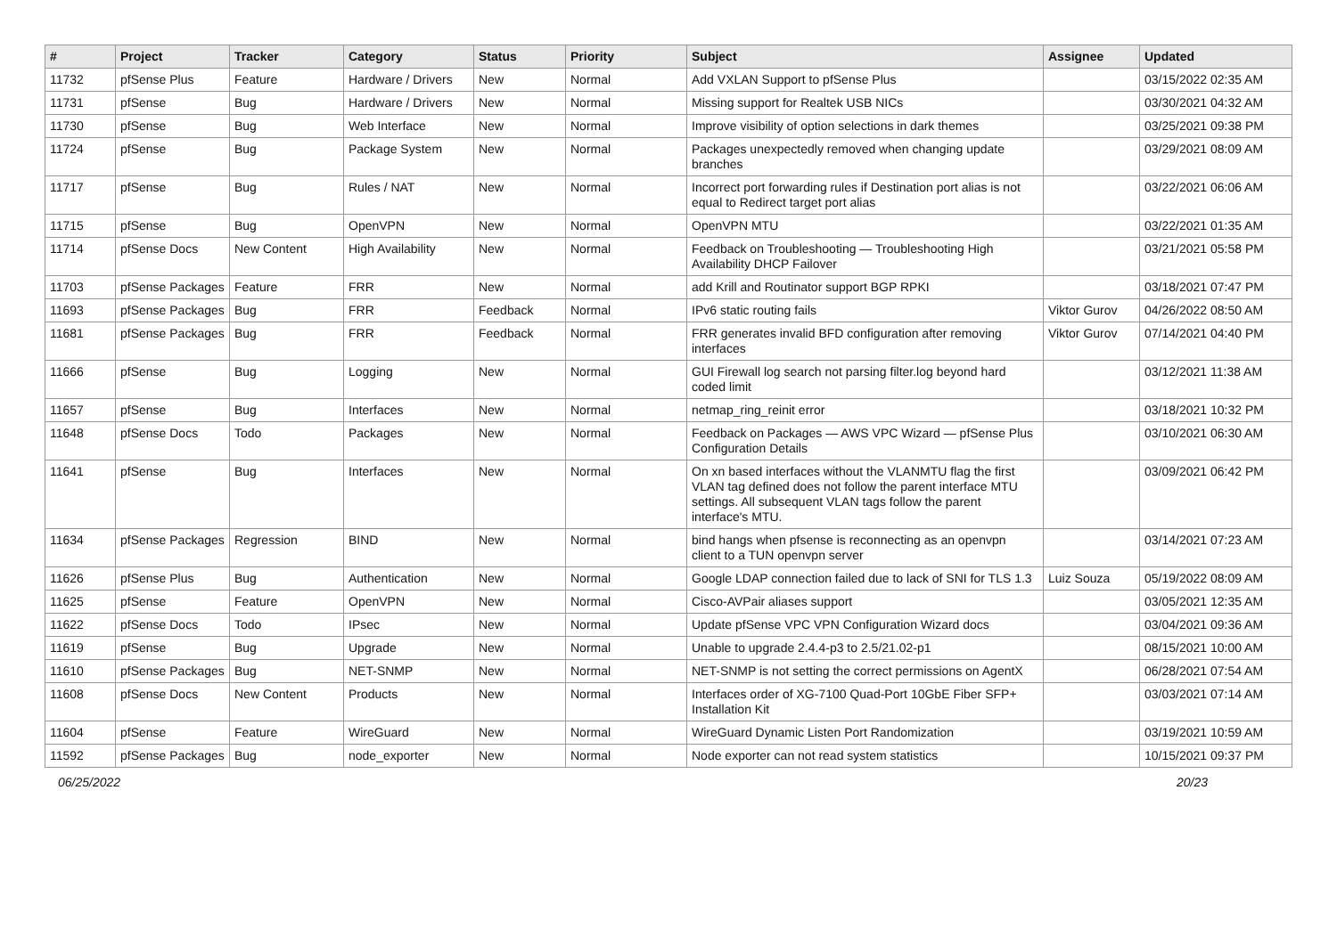| # | Project | Tracker | Category | Status | Priority | Subject | Assignee | Updated |
| --- | --- | --- | --- | --- | --- | --- | --- | --- |
| 11732 | pfSense Plus | Feature | Hardware / Drivers | New | Normal | Add VXLAN Support to pfSense Plus | | 03/15/2022 02:35 AM |
| 11731 | pfSense | Bug | Hardware / Drivers | New | Normal | Missing support for Realtek USB NICs | | 03/30/2021 04:32 AM |
| 11730 | pfSense | Bug | Web Interface | New | Normal | Improve visibility of option selections in dark themes | | 03/25/2021 09:38 PM |
| 11724 | pfSense | Bug | Package System | New | Normal | Packages unexpectedly removed when changing update branches | | 03/29/2021 08:09 AM |
| 11717 | pfSense | Bug | Rules / NAT | New | Normal | Incorrect port forwarding rules if Destination port alias is not equal to Redirect target port alias | | 03/22/2021 06:06 AM |
| 11715 | pfSense | Bug | OpenVPN | New | Normal | OpenVPN MTU | | 03/22/2021 01:35 AM |
| 11714 | pfSense Docs | New Content | High Availability | New | Normal | Feedback on Troubleshooting — Troubleshooting High Availability DHCP Failover | | 03/21/2021 05:58 PM |
| 11703 | pfSense Packages | Feature | FRR | New | Normal | add Krill and Routinator support BGP RPKI | | 03/18/2021 07:47 PM |
| 11693 | pfSense Packages | Bug | FRR | Feedback | Normal | IPv6 static routing fails | Viktor Gurov | 04/26/2022 08:50 AM |
| 11681 | pfSense Packages | Bug | FRR | Feedback | Normal | FRR generates invalid BFD configuration after removing interfaces | Viktor Gurov | 07/14/2021 04:40 PM |
| 11666 | pfSense | Bug | Logging | New | Normal | GUI Firewall log search not parsing filter.log beyond hard coded limit | | 03/12/2021 11:38 AM |
| 11657 | pfSense | Bug | Interfaces | New | Normal | netmap_ring_reinit error | | 03/18/2021 10:32 PM |
| 11648 | pfSense Docs | Todo | Packages | New | Normal | Feedback on Packages — AWS VPC Wizard — pfSense Plus Configuration Details | | 03/10/2021 06:30 AM |
| 11641 | pfSense | Bug | Interfaces | New | Normal | On xn based interfaces without the VLANMTU flag the first VLAN tag defined does not follow the parent interface MTU settings. All subsequent VLAN tags follow the parent interface's MTU. | | 03/09/2021 06:42 PM |
| 11634 | pfSense Packages | Regression | BIND | New | Normal | bind hangs when pfsense is reconnecting as an openvpn client to a TUN openvpn server | | 03/14/2021 07:23 AM |
| 11626 | pfSense Plus | Bug | Authentication | New | Normal | Google LDAP connection failed due to lack of SNI for TLS 1.3 | Luiz Souza | 05/19/2022 08:09 AM |
| 11625 | pfSense | Feature | OpenVPN | New | Normal | Cisco-AVPair aliases support | | 03/05/2021 12:35 AM |
| 11622 | pfSense Docs | Todo | IPsec | New | Normal | Update pfSense VPC VPN Configuration Wizard docs | | 03/04/2021 09:36 AM |
| 11619 | pfSense | Bug | Upgrade | New | Normal | Unable to upgrade 2.4.4-p3 to 2.5/21.02-p1 | | 08/15/2021 10:00 AM |
| 11610 | pfSense Packages | Bug | NET-SNMP | New | Normal | NET-SNMP is not setting the correct permissions on AgentX | | 06/28/2021 07:54 AM |
| 11608 | pfSense Docs | New Content | Products | New | Normal | Interfaces order of XG-7100 Quad-Port 10GbE Fiber SFP+ Installation Kit | | 03/03/2021 07:14 AM |
| 11604 | pfSense | Feature | WireGuard | New | Normal | WireGuard Dynamic Listen Port Randomization | | 03/19/2021 10:59 AM |
| 11592 | pfSense Packages | Bug | node_exporter | New | Normal | Node exporter can not read system statistics | | 10/15/2021 09:37 PM |
06/25/2022 20/23